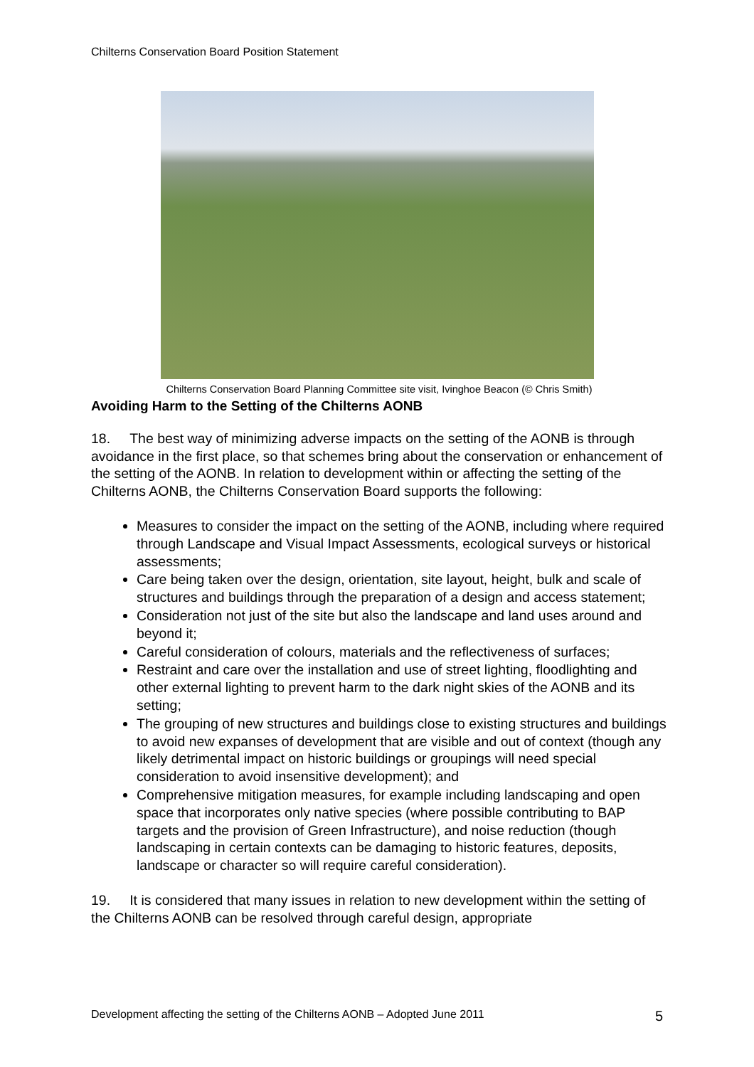Chilterns Conservation Board Position Statement
Chilterns Conservation Board Planning Committee site visit, Ivinghoe Beacon (© Chris Smith)
Avoiding Harm to the Setting of the Chilterns AONB
18. The best way of minimizing adverse impacts on the setting of the AONB is through avoidance in the first place, so that schemes bring about the conservation or enhancement of the setting of the AONB. In relation to development within or affecting the setting of the Chilterns AONB, the Chilterns Conservation Board supports the following:
Measures to consider the impact on the setting of the AONB, including where required through Landscape and Visual Impact Assessments, ecological surveys or historical assessments;
Care being taken over the design, orientation, site layout, height, bulk and scale of structures and buildings through the preparation of a design and access statement;
Consideration not just of the site but also the landscape and land uses around and beyond it;
Careful consideration of colours, materials and the reflectiveness of surfaces;
Restraint and care over the installation and use of street lighting, floodlighting and other external lighting to prevent harm to the dark night skies of the AONB and its setting;
The grouping of new structures and buildings close to existing structures and buildings to avoid new expanses of development that are visible and out of context (though any likely detrimental impact on historic buildings or groupings will need special consideration to avoid insensitive development); and
Comprehensive mitigation measures, for example including landscaping and open space that incorporates only native species (where possible contributing to BAP targets and the provision of Green Infrastructure), and noise reduction (though landscaping in certain contexts can be damaging to historic features, deposits, landscape or character so will require careful consideration).
19. It is considered that many issues in relation to new development within the setting of the Chilterns AONB can be resolved through careful design, appropriate
Development affecting the setting of the Chilterns AONB – Adopted June 2011 5